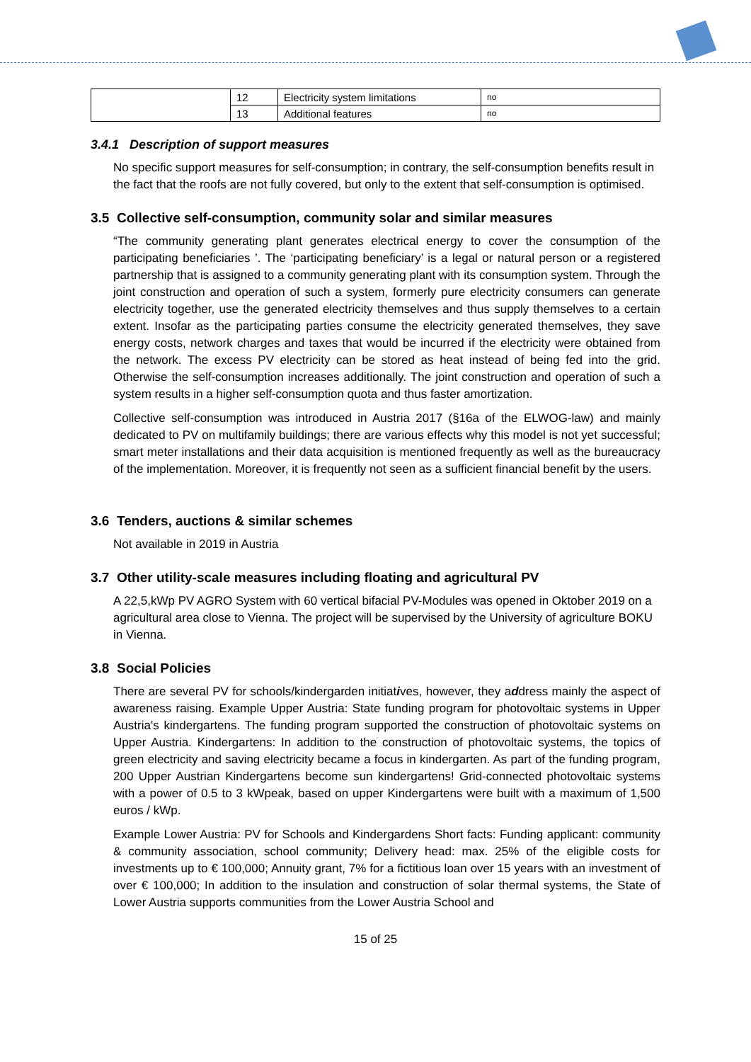| | 12 | Electricity system limitations | no |
| | 13 | Additional features | no |
3.4.1 Description of support measures
No specific support measures for self-consumption; in contrary, the self-consumption benefits result in the fact that the roofs are not fully covered, but only to the extent that self-consumption is optimised.
3.5 Collective self-consumption, community solar and similar measures
“The community generating plant generates electrical energy to cover the consumption of the participating beneficiaries ’. The ‘participating beneficiary’ is a legal or natural person or a registered partnership that is assigned to a community generating plant with its consumption system. Through the joint construction and operation of such a system, formerly pure electricity consumers can generate electricity together, use the generated electricity themselves and thus supply themselves to a certain extent. Insofar as the participating parties consume the electricity generated themselves, they save energy costs, network charges and taxes that would be incurred if the electricity were obtained from the network. The excess PV electricity can be stored as heat instead of being fed into the grid. Otherwise the self-consumption increases additionally. The joint construction and operation of such a system results in a higher self-consumption quota and thus faster amortization.
Collective self-consumption was introduced in Austria 2017 (§16a of the ELWOG-law) and mainly dedicated to PV on multifamily buildings; there are various effects why this model is not yet successful; smart meter installations and their data acquisition is mentioned frequently as well as the bureaucracy of the implementation. Moreover, it is frequently not seen as a sufficient financial benefit by the users.
3.6 Tenders, auctions & similar schemes
Not available in 2019 in Austria
3.7 Other utility-scale measures including floating and agricultural PV
A 22,5,kWp PV AGRO System with 60 vertical bifacial PV-Modules was opened in Oktober 2019 on a agricultural area close to Vienna. The project will be supervised by the University of agriculture BOKU in Vienna.
3.8 Social Policies
There are several PV for schools/kindergarden initiatives, however, they address mainly the aspect of awareness raising. Example Upper Austria: State funding program for photovoltaic systems in Upper Austria's kindergartens. The funding program supported the construction of photovoltaic systems on Upper Austria. Kindergartens: In addition to the construction of photovoltaic systems, the topics of green electricity and saving electricity became a focus in kindergarten. As part of the funding program, 200 Upper Austrian Kindergartens become sun kindergartens! Grid-connected photovoltaic systems with a power of 0.5 to 3 kWpeak, based on upper Kindergartens were built with a maximum of 1,500 euros / kWp.
Example Lower Austria: PV for Schools and Kindergardens Short facts: Funding applicant: community & community association, school community; Delivery head: max. 25% of the eligible costs for investments up to € 100,000; Annuity grant, 7% for a fictitious loan over 15 years with an investment of over € 100,000; In addition to the insulation and construction of solar thermal systems, the State of Lower Austria supports communities from the Lower Austria School and
15 of 25